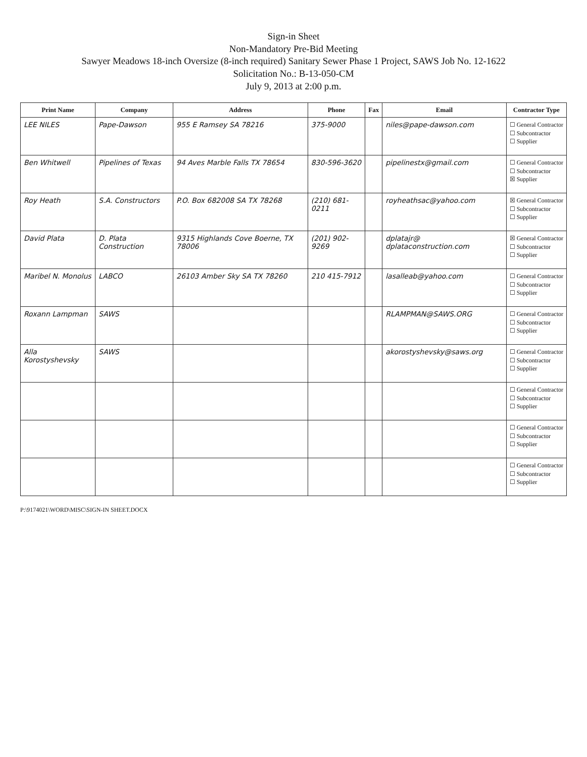Sign-in Sheet
Non-Mandatory Pre-Bid Meeting
Sawyer Meadows 18-inch Oversize (8-inch required) Sanitary Sewer Phase 1 Project, SAWS Job No. 12-1622
Solicitation No.: B-13-050-CM
July 9, 2013 at 2:00 p.m.
| Print Name | Company | Address | Phone | Fax | Email | Contractor Type |
| --- | --- | --- | --- | --- | --- | --- |
| LEE NILES | Pape-Dawson | 955 E Ramsey SA 78216 | 375-9000 | | niles@pape-dawson.com | ☐ General Contractor ☐ Subcontractor ☐ Supplier |
| Ben Whitwell | Pipelines of Texas | 94 Aves Marble Falls TX 78654 | 830-596-3620 | | pipelinestx@gmail.com | ☐ General Contractor ☐ Subcontractor ☒ Supplier |
| Roy Heath | S.A. Constructors | P.O. Box 682008 SA TX 78268 | (210) 681-0211 | | royheathsac@yahoo.com | ☒ General Contractor ☐ Subcontractor ☐ Supplier |
| David Plata | D. Plata Construction | 9315 Highlands Cove Boerne, TX 78006 | (201) 902-9269 | | dplatajr@ dplataconstruction.com | ☒ General Contractor ☐ Subcontractor ☐ Supplier |
| Maribel N. Monolus | LABCO | 26103 Amber Sky SA TX 78260 | 210 415-7912 | | lasalleab@yahoo.com | ☐ General Contractor ☐ Subcontractor ☐ Supplier |
| Roxann Lampman | SAWS | | | | RLAMPMAN@SAWS.ORG | ☐ General Contractor ☐ Subcontractor ☐ Supplier |
| Alla Korostyshevsky | SAWS | | | | akorostyshevsky@saws.org | ☐ General Contractor ☐ Subcontractor ☐ Supplier |
| | | | | | | ☐ General Contractor ☐ Subcontractor ☐ Supplier |
| | | | | | | ☐ General Contractor ☐ Subcontractor ☐ Supplier |
| | | | | | | ☐ General Contractor ☐ Subcontractor ☐ Supplier |
P:\9174021\WORD\MISC\SIGN-IN SHEET.DOCX